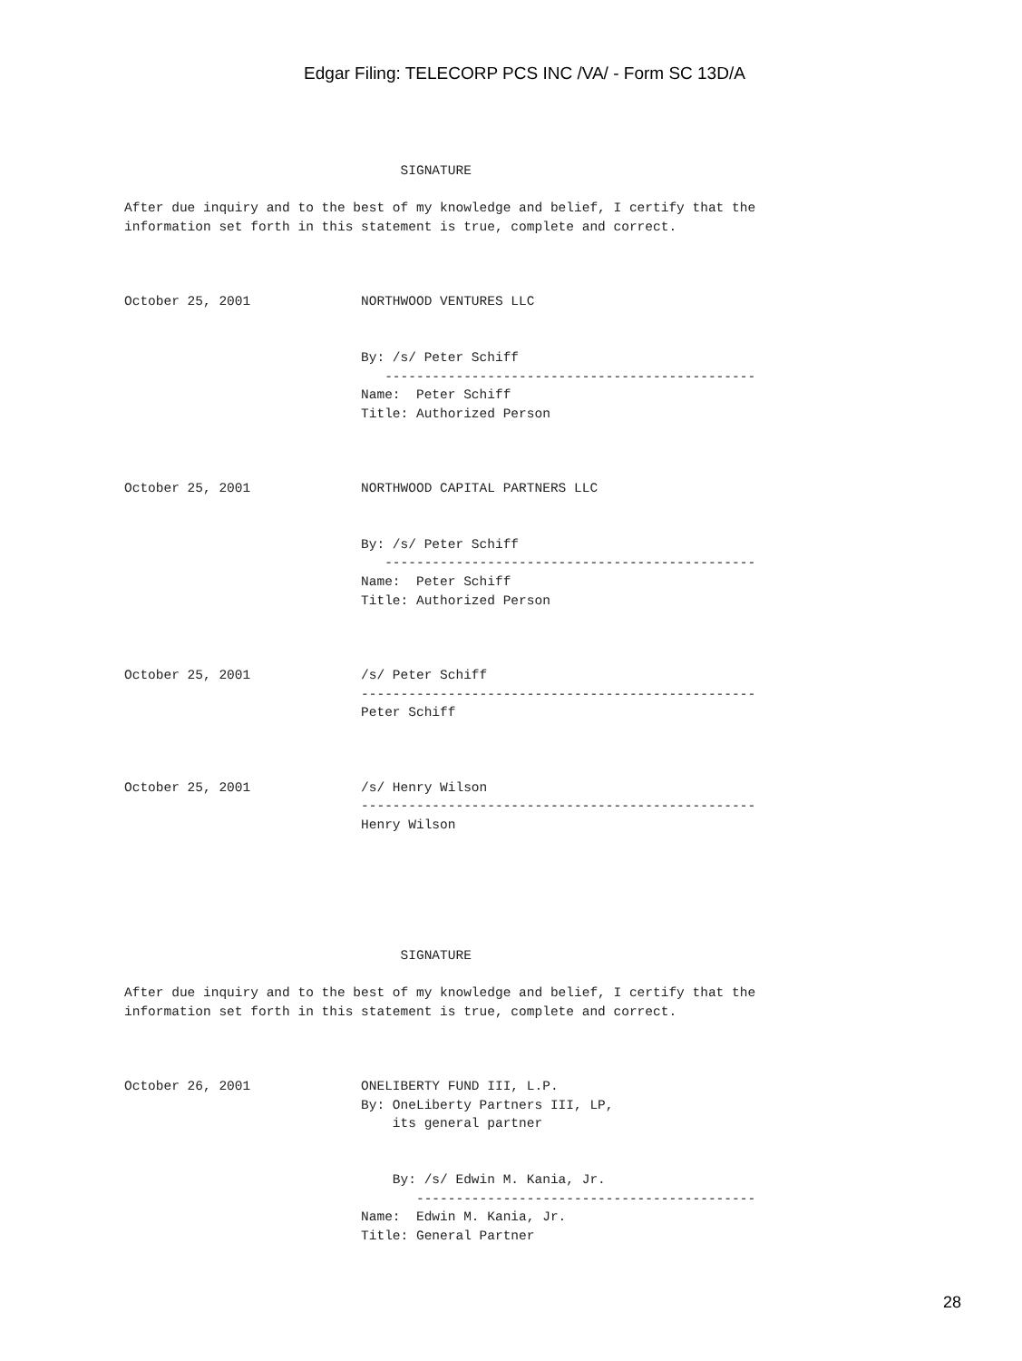Edgar Filing: TELECORP PCS INC /VA/ - Form SC 13D/A
                                   SIGNATURE

After due inquiry and to the best of my knowledge and belief, I certify that the
information set forth in this statement is true, complete and correct.



October 25, 2001              NORTHWOOD VENTURES LLC


                              By: /s/ Peter Schiff
                                 -----------------------------------------------
                              Name:  Peter Schiff
                              Title: Authorized Person



October 25, 2001              NORTHWOOD CAPITAL PARTNERS LLC


                              By: /s/ Peter Schiff
                                 -----------------------------------------------
                              Name:  Peter Schiff
                              Title: Authorized Person



October 25, 2001              /s/ Peter Schiff
                              --------------------------------------------------
                              Peter Schiff



October 25, 2001              /s/ Henry Wilson
                              --------------------------------------------------
                              Henry Wilson






                                   SIGNATURE

After due inquiry and to the best of my knowledge and belief, I certify that the
information set forth in this statement is true, complete and correct.



October 26, 2001              ONELIBERTY FUND III, L.P.
                              By: OneLiberty Partners III, LP,
                                  its general partner


                                  By: /s/ Edwin M. Kania, Jr.
                                     -------------------------------------------
                              Name:  Edwin M. Kania, Jr.
                              Title: General Partner
28